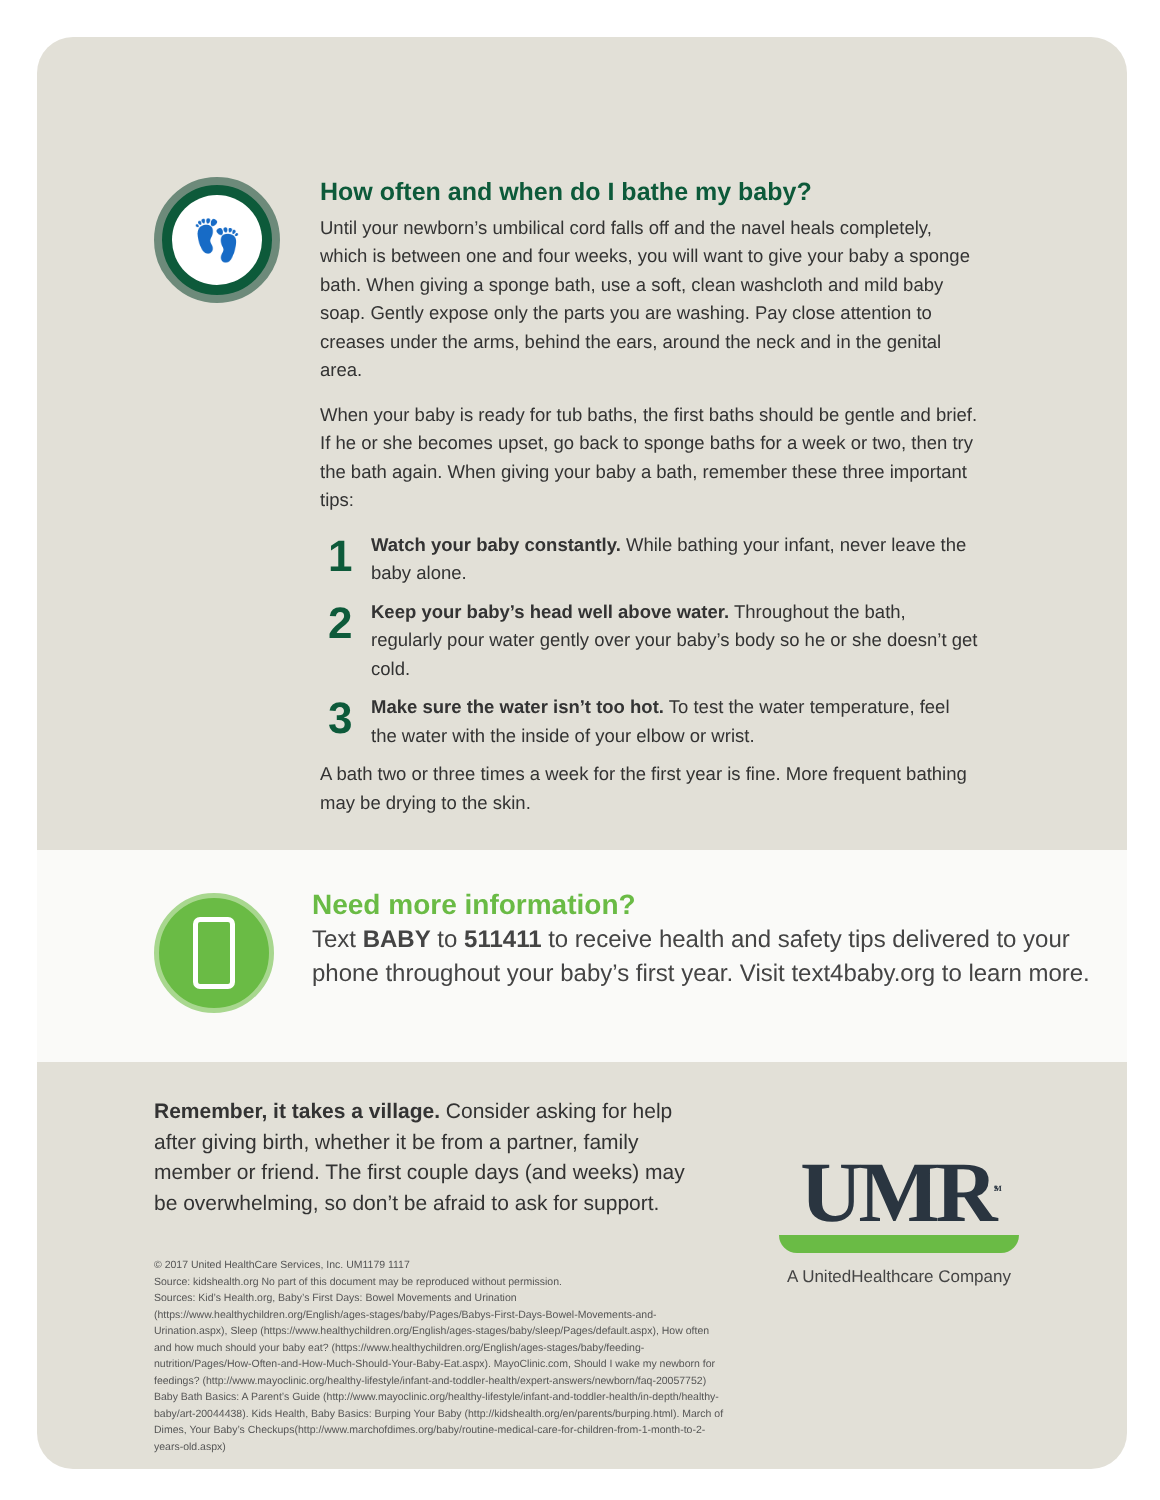👣
How often and when do I bathe my baby?
Until your newborn’s umbilical cord falls off and the navel heals completely, which is between one and four weeks, you will want to give your baby a sponge bath. When giving a sponge bath, use a soft, clean washcloth and mild baby soap. Gently expose only the parts you are washing. Pay close attention to creases under the arms, behind the ears, around the neck and in the genital area.
When your baby is ready for tub baths, the first baths should be gentle and brief. If he or she becomes upset, go back to sponge baths for a week or two, then try the bath again. When giving your baby a bath, remember these three important tips:
1
Watch your baby constantly. While bathing your infant, never leave the baby alone.
2
Keep your baby’s head well above water. Throughout the bath, regularly pour water gently over your baby’s body so he or she doesn’t get cold.
3
Make sure the water isn’t too hot. To test the water temperature, feel the water with the inside of your elbow or wrist.
A bath two or three times a week for the first year is fine. More frequent bathing may be drying to the skin.
Need more information?
Text BABY to 511411 to receive health and safety tips delivered to your phone throughout your baby’s first year. Visit text4baby.org to learn more.
Remember, it takes a village. Consider asking for help after giving birth, whether it be from a partner, family member or friend. The first couple days (and weeks) may be overwhelming, so don’t be afraid to ask for support.
© 2017 United HealthCare Services, Inc. UM1179 1117
Source: kidshealth.org No part of this document may be reproduced without permission.
Sources: Kid’s Health.org, Baby’s First Days: Bowel Movements and Urination (https://www.healthychildren.org/English/ages-stages/baby/Pages/Babys-First-Days-Bowel-Movements-and-Urination.aspx), Sleep (https://www.healthychildren.org/English/ages-stages/baby/sleep/Pages/default.aspx), How often and how much should your baby eat? (https://www.healthychildren.org/English/ages-stages/baby/feeding-nutrition/Pages/How-Often-and-How-Much-Should-Your-Baby-Eat.aspx). MayoClinic.com, Should I wake my newborn for feedings? (http://www.mayoclinic.org/healthy-lifestyle/infant-and-toddler-health/expert-answers/newborn/faq-20057752) Baby Bath Basics: A Parent’s Guide (http://www.mayoclinic.org/healthy-lifestyle/infant-and-toddler-health/in-depth/healthy-baby/art-20044438). Kids Health, Baby Basics: Burping Your Baby (http://kidshealth.org/en/parents/burping.html). March of Dimes, Your Baby’s Checkups(http://www.marchofdimes.org/baby/routine-medical-care-for-children-from-1-month-to-2-years-old.aspx)
UMR<sup>SM</sup>
A UnitedHealthcare Company